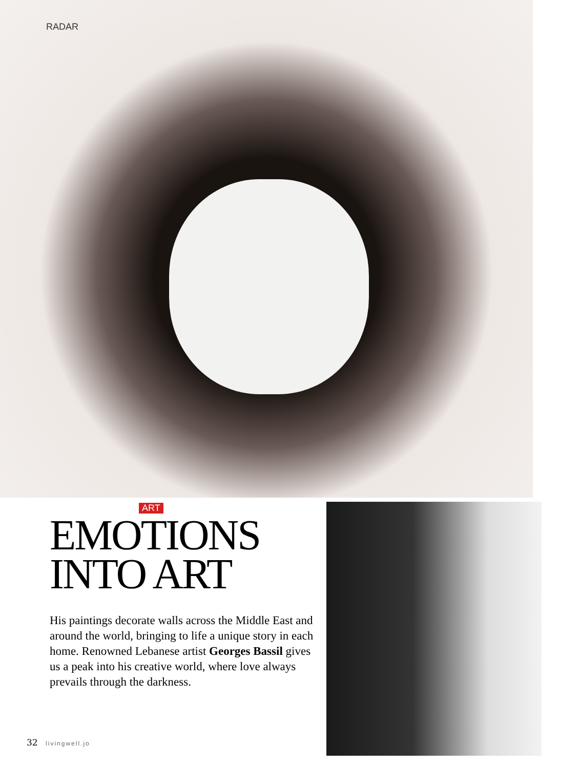RADAR
ART
EMOTIONS
INTO ART
His paintings decorate walls across the Middle East and around the world, bringing to life a unique story in each home. Renowned Lebanese artist Georges Bassil gives us a peak into his creative world, where love always prevails through the darkness.
32 livingwell.jo